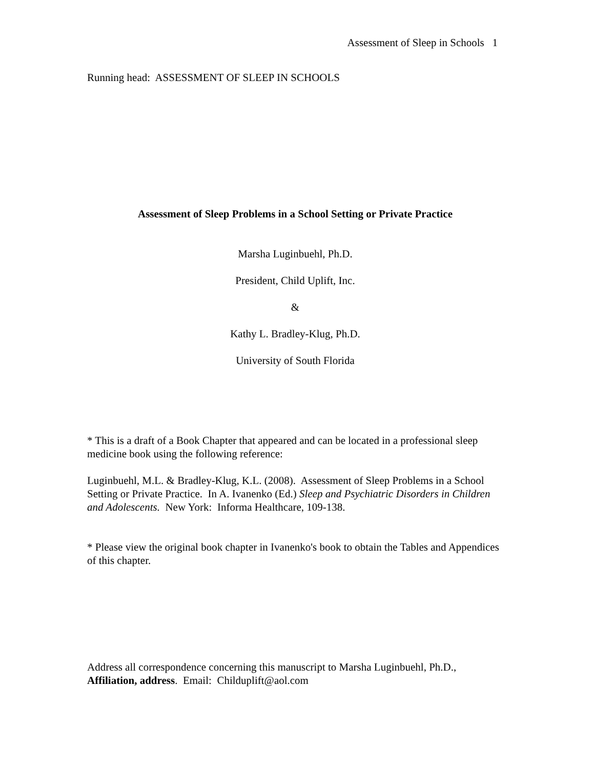Assessment of Sleep in Schools 1
Running head: ASSESSMENT OF SLEEP IN SCHOOLS
Assessment of Sleep Problems in a School Setting or Private Practice
Marsha Luginbuehl, Ph.D.
President, Child Uplift, Inc.
&
Kathy L. Bradley-Klug, Ph.D.
University of South Florida
* This is a draft of a Book Chapter that appeared and can be located in a professional sleep medicine book using the following reference:
Luginbuehl, M.L. & Bradley-Klug, K.L. (2008). Assessment of Sleep Problems in a School Setting or Private Practice. In A. Ivanenko (Ed.) Sleep and Psychiatric Disorders in Children and Adolescents. New York: Informa Healthcare, 109-138.
* Please view the original book chapter in Ivanenko's book to obtain the Tables and Appendices of this chapter.
Address all correspondence concerning this manuscript to Marsha Luginbuehl, Ph.D., Affiliation, address. Email: Childuplift@aol.com